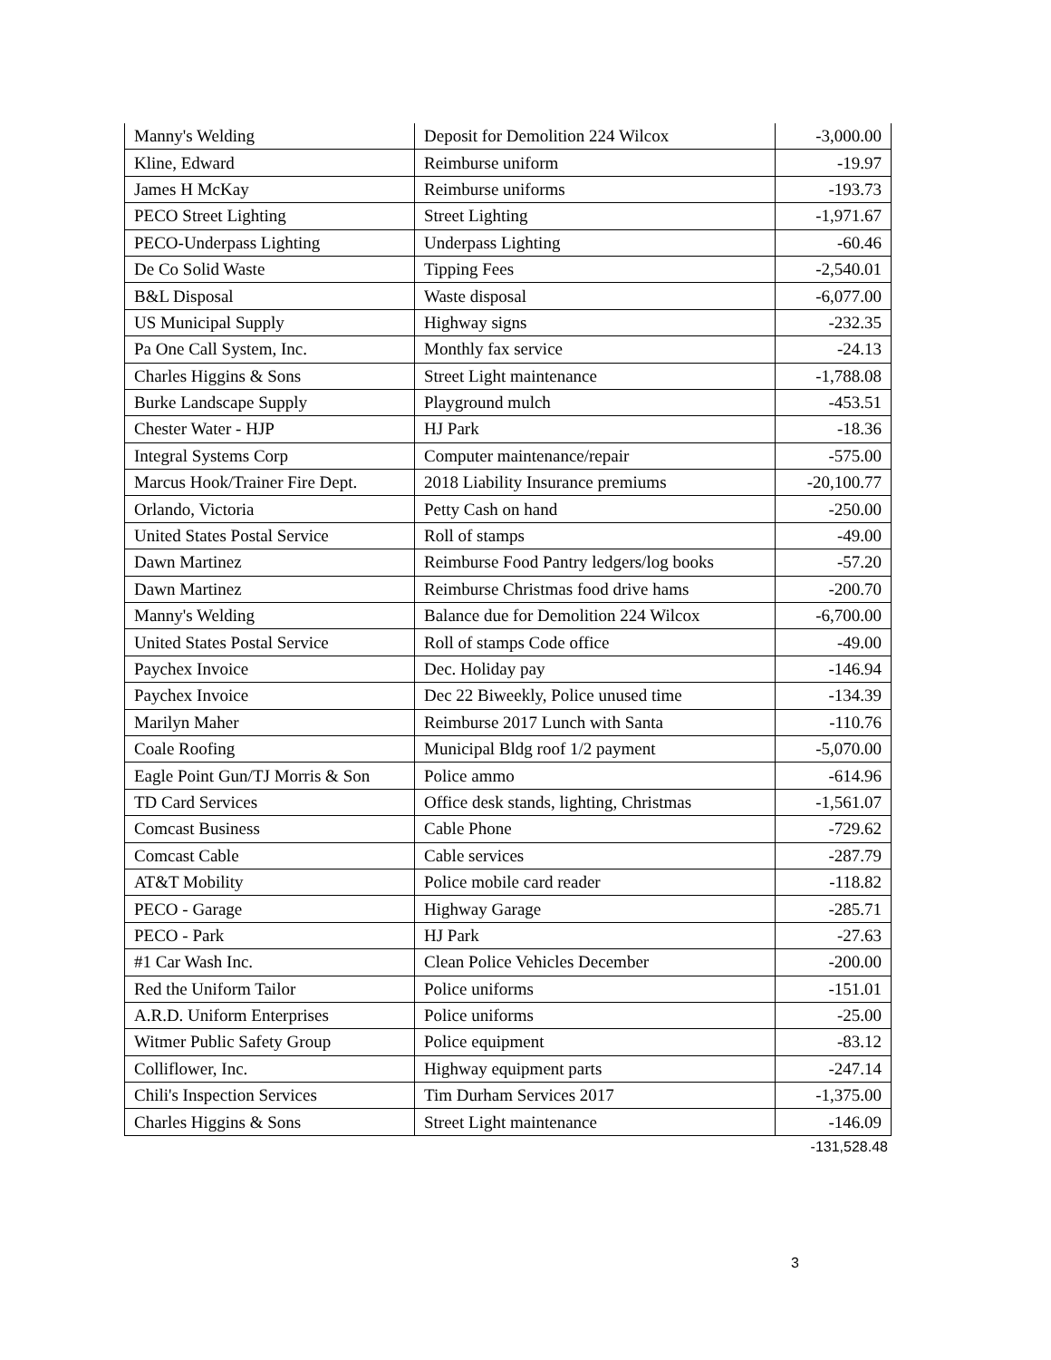| Manny's Welding | Deposit for Demolition 224 Wilcox | -3,000.00 |
| Kline, Edward | Reimburse uniform | -19.97 |
| James H McKay | Reimburse uniforms | -193.73 |
| PECO Street Lighting | Street Lighting | -1,971.67 |
| PECO-Underpass Lighting | Underpass Lighting | -60.46 |
| De Co Solid Waste | Tipping Fees | -2,540.01 |
| B&L Disposal | Waste disposal | -6,077.00 |
| US Municipal Supply | Highway signs | -232.35 |
| Pa One Call System, Inc. | Monthly fax service | -24.13 |
| Charles Higgins & Sons | Street Light maintenance | -1,788.08 |
| Burke Landscape Supply | Playground mulch | -453.51 |
| Chester Water - HJP | HJ Park | -18.36 |
| Integral Systems Corp | Computer maintenance/repair | -575.00 |
| Marcus Hook/Trainer Fire Dept. | 2018 Liability Insurance premiums | -20,100.77 |
| Orlando, Victoria | Petty Cash on hand | -250.00 |
| United States Postal Service | Roll of stamps | -49.00 |
| Dawn Martinez | Reimburse Food Pantry ledgers/log books | -57.20 |
| Dawn Martinez | Reimburse Christmas food drive hams | -200.70 |
| Manny's Welding | Balance due for Demolition 224 Wilcox | -6,700.00 |
| United States Postal Service | Roll of stamps Code office | -49.00 |
| Paychex Invoice | Dec. Holiday pay | -146.94 |
| Paychex Invoice | Dec 22 Biweekly, Police unused time | -134.39 |
| Marilyn Maher | Reimburse 2017 Lunch with Santa | -110.76 |
| Coale Roofing | Municipal Bldg roof 1/2 payment | -5,070.00 |
| Eagle Point Gun/TJ Morris & Son | Police ammo | -614.96 |
| TD Card Services | Office desk stands, lighting, Christmas | -1,561.07 |
| Comcast Business | Cable Phone | -729.62 |
| Comcast Cable | Cable services | -287.79 |
| AT&T Mobility | Police mobile card reader | -118.82 |
| PECO - Garage | Highway Garage | -285.71 |
| PECO - Park | HJ Park | -27.63 |
| #1 Car Wash Inc. | Clean Police Vehicles December | -200.00 |
| Red the Uniform Tailor | Police uniforms | -151.01 |
| A.R.D. Uniform Enterprises | Police uniforms | -25.00 |
| Witmer Public Safety Group | Police equipment | -83.12 |
| Colliflower, Inc. | Highway equipment parts | -247.14 |
| Chili's Inspection Services | Tim Durham Services 2017 | -1,375.00 |
| Charles Higgins & Sons | Street Light maintenance | -146.09 |
-131,528.48
3